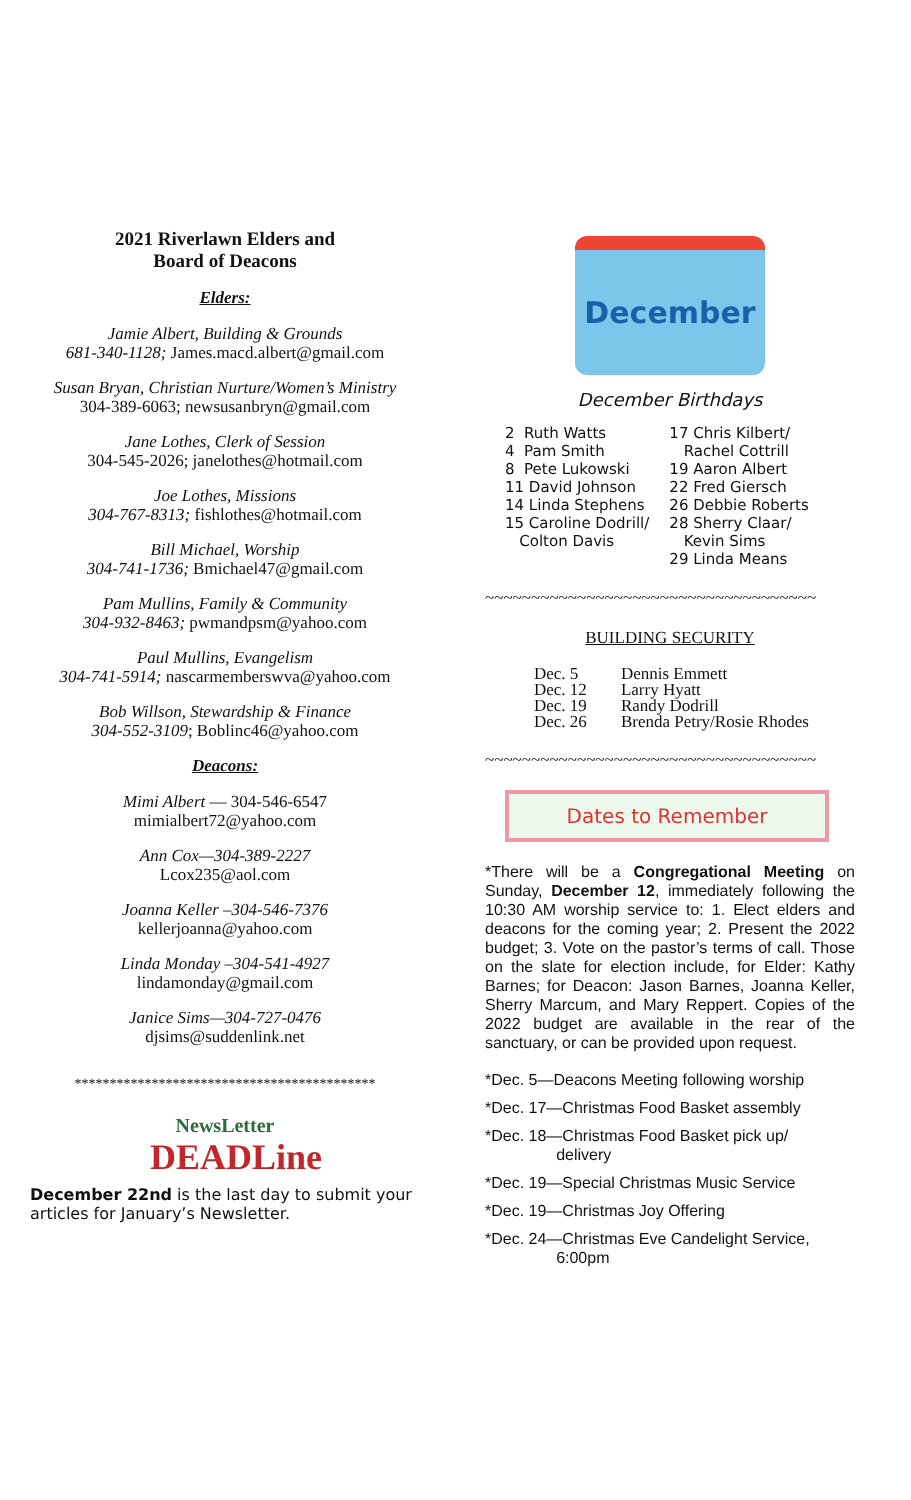2021 Riverlawn Elders and
Board of Deacons
Elders:
Jamie Albert, Building & Grounds
681-340-1128; James.macd.albert@gmail.com
Susan Bryan, Christian Nurture/Women’s Ministry
304-389-6063; newsusanbryn@gmail.com
Jane Lothes, Clerk of Session
304-545-2026; janelothes@hotmail.com
Joe Lothes, Missions
304-767-8313; fishlothes@hotmail.com
Bill Michael, Worship
304-741-1736; Bmichael47@gmail.com
Pam Mullins, Family & Community
304-932-8463; pwmandpsm@yahoo.com
Paul Mullins, Evangelism
304-741-5914; nascarmemberswva@yahoo.com
Bob Willson, Stewardship & Finance
304-552-3109; Boblinc46@yahoo.com
Deacons:
Mimi Albert — 304-546-6547
mimialbert72@yahoo.com
Ann Cox—304-389-2227
Lcox235@aol.com
Joanna Keller –304-546-7376
kellerjoanna@yahoo.com
Linda Monday –304-541-4927
lindamonday@gmail.com
Janice Sims—304-727-0476
djsims@suddenlink.net
*******************************************
NewsLetter
DEADLine
December 22nd is the last day to submit your articles for January’s Newsletter.
December
December Birthdays
2 Ruth Watts
4 Pam Smith
8 Pete Lukowski
11 David Johnson
14 Linda Stephens
15 Caroline Dodrill/
Colton Davis
17 Chris Kilbert/
Rachel Cottrill
19 Aaron Albert
22 Fred Giersch
26 Debbie Roberts
28 Sherry Claar/
Kevin Sims
29 Linda Means
~~~~~~~~~~~~~~~~~~~~~~~~~~~~~~~~~~~~
BUILDING SECURITY
| Dec. 5 | Dennis Emmett |
| Dec. 12 | Larry Hyatt |
| Dec. 19 | Randy Dodrill |
| Dec. 26 | Brenda Petry/Rosie Rhodes |
~~~~~~~~~~~~~~~~~~~~~~~~~~~~~~~~~~~~
Dates to Remember
*There will be a Congregational Meeting on Sunday, December 12, immediately following the 10:30 AM worship service to: 1. Elect elders and deacons for the coming year; 2. Present the 2022 budget; 3. Vote on the pastor’s terms of call. Those on the slate for election include, for Elder: Kathy Barnes; for Deacon: Jason Barnes, Joanna Keller, Sherry Marcum, and Mary Reppert. Copies of the 2022 budget are available in the rear of the sanctuary, or can be provided upon request.
*Dec. 5—Deacons Meeting following worship
*Dec. 17—Christmas Food Basket assembly
*Dec. 18—Christmas Food Basket pick up/
delivery
*Dec. 19—Special Christmas Music Service
*Dec. 19—Christmas Joy Offering
*Dec. 24—Christmas Eve Candelight Service,
6:00pm